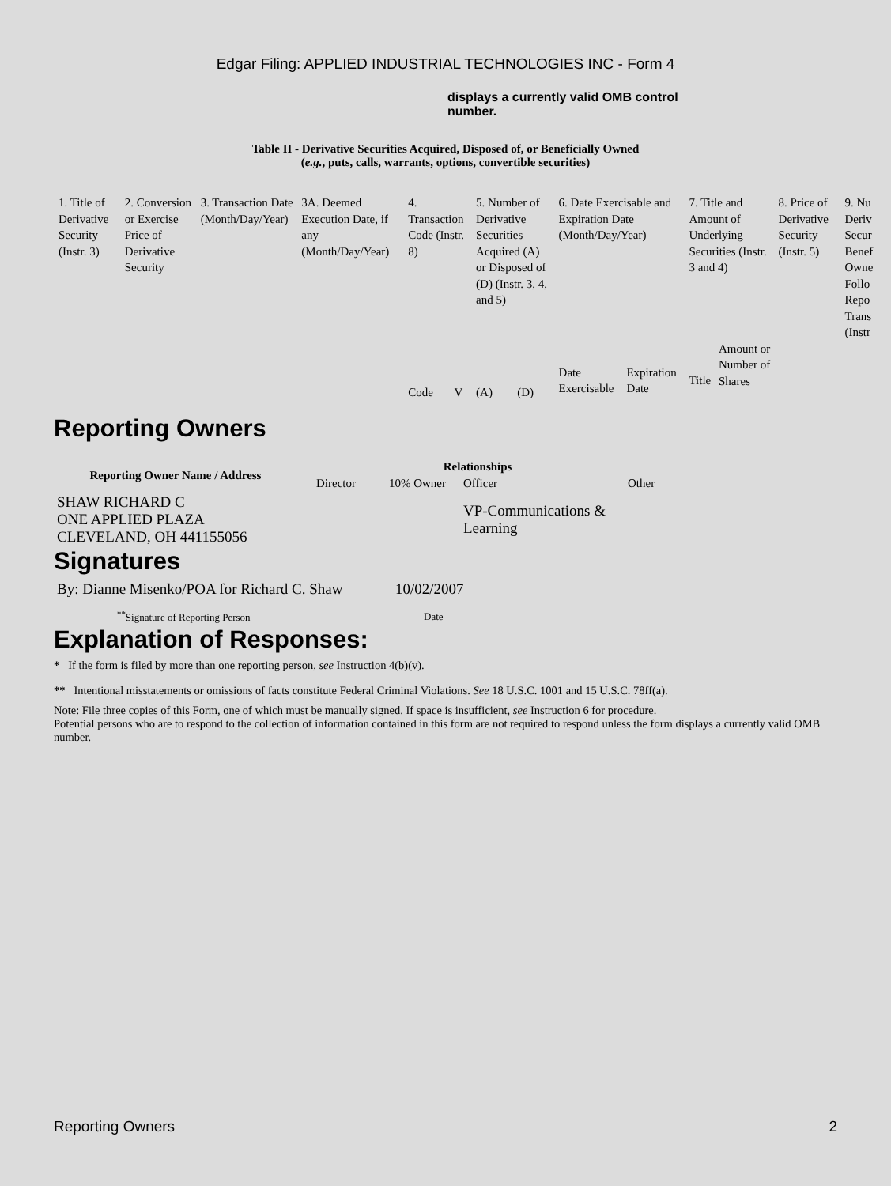Edgar Filing: APPLIED INDUSTRIAL TECHNOLOGIES INC - Form 4
displays a currently valid OMB control number.
Table II - Derivative Securities Acquired, Disposed of, or Beneficially Owned
(e.g., puts, calls, warrants, options, convertible securities)
| 1. Title of Derivative Security (Instr. 3) | 2. Conversion or Exercise Price of Derivative Security | 3. Transaction Date (Month/Day/Year) | 3A. Deemed Execution Date, if any (Month/Day/Year) | 4. Transaction Code (Instr. 8) | | 5. Number of Derivative Securities Acquired (A) or Disposed of (D) (Instr. 3, 4, and 5) | | 6. Date Exercisable and Expiration Date (Month/Day/Year) | | 7. Title and Amount of Underlying Securities (Instr. 3 and 4) | | 8. Price of Derivative Security (Instr. 5) | 9. Nu Deriv Secur Benef Owne Follo Repo Trans (Instr |
| | | | | Code | V | (A) | (D) | Date Exercisable | Expiration Date | Title | Amount or Number of Shares | | |
Reporting Owners
| Reporting Owner Name / Address | Relationships | | | |
| --- | --- | --- | --- | --- |
| | Director | 10% Owner | Officer | Other |
| SHAW RICHARD C ONE APPLIED PLAZA CLEVELAND, OH 441155056 | | | VP-Communications & Learning | |
Signatures
| By: Dianne Misenko/POA for Richard C. Shaw | 10/02/2007 |
| <sup>**</sup> Signature of Reporting Person | Date |
Explanation of Responses:
* If the form is filed by more than one reporting person, see Instruction 4(b)(v).
** Intentional misstatements or omissions of facts constitute Federal Criminal Violations. See 18 U.S.C. 1001 and 15 U.S.C. 78ff(a).
Note: File three copies of this Form, one of which must be manually signed. If space is insufficient, see Instruction 6 for procedure.
Potential persons who are to respond to the collection of information contained in this form are not required to respond unless the form displays a currently valid OMB number.
Reporting Owners 2